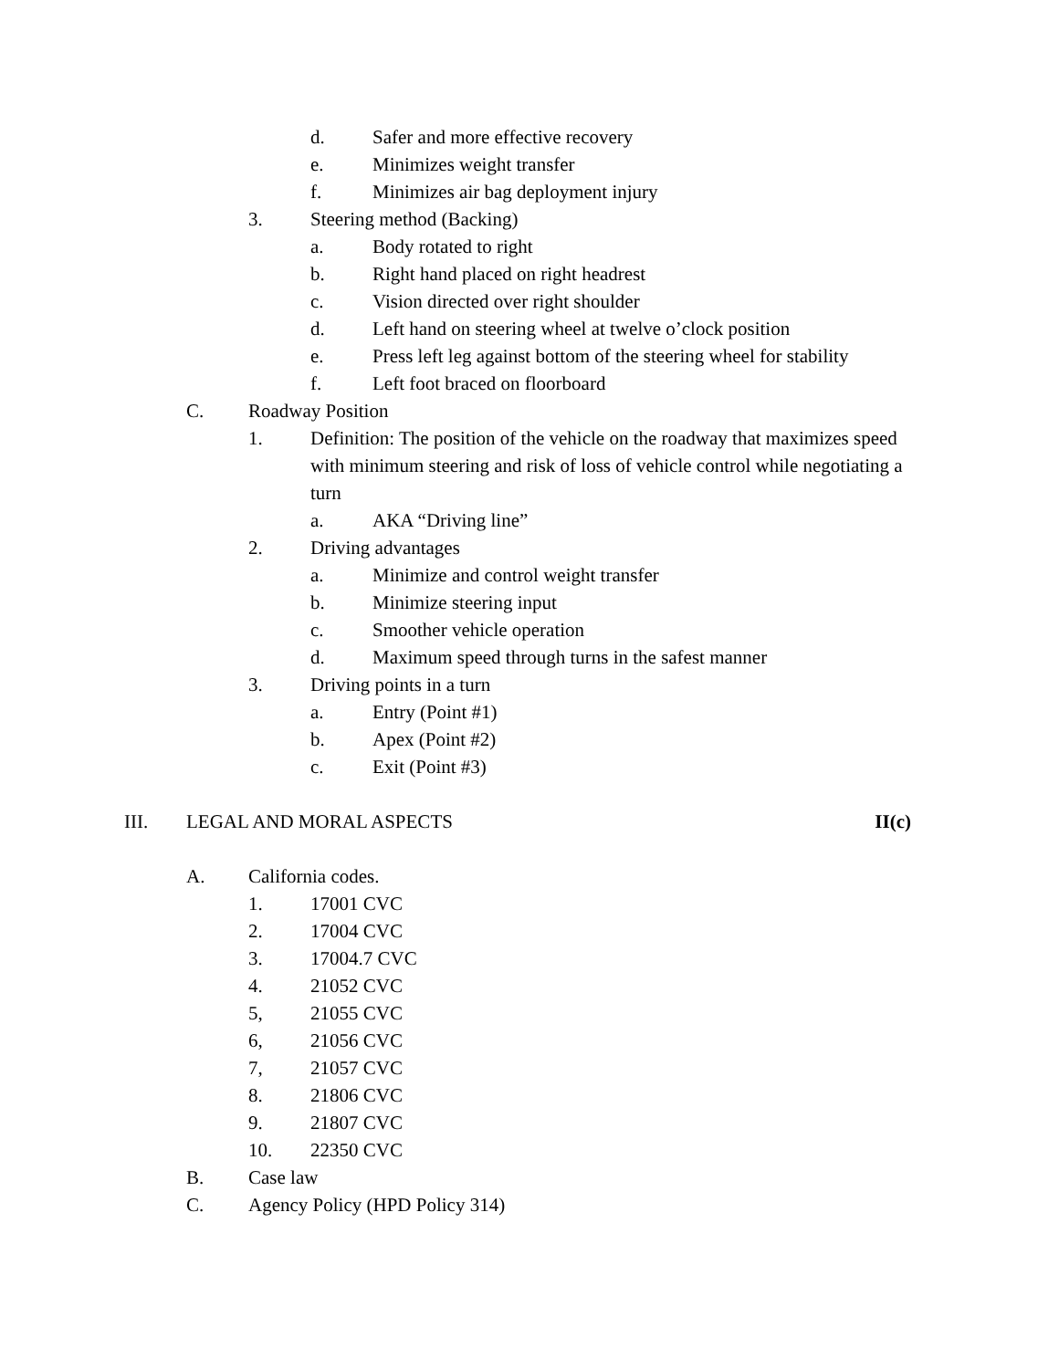d. Safer and more effective recovery
e. Minimizes weight transfer
f. Minimizes air bag deployment injury
3. Steering method (Backing)
a. Body rotated to right
b. Right hand placed on right headrest
c. Vision directed over right shoulder
d. Left hand on steering wheel at twelve o’clock position
e. Press left leg against bottom of the steering wheel for stability
f. Left foot braced on floorboard
C. Roadway Position
1. Definition: The position of the vehicle on the roadway that maximizes speed with minimum steering and risk of loss of vehicle control while negotiating a turn
a. AKA “Driving line”
2. Driving advantages
a. Minimize and control weight transfer
b. Minimize steering input
c. Smoother vehicle operation
d. Maximum speed through turns in the safest manner
3. Driving points in a turn
a. Entry (Point #1)
b. Apex (Point #2)
c. Exit (Point #3)
III. LEGAL AND MORAL ASPECTS II(c)
A. California codes.
1. 17001 CVC
2. 17004 CVC
3. 17004.7 CVC
4. 21052 CVC
5, 21055 CVC
6, 21056 CVC
7, 21057 CVC
8. 21806 CVC
9. 21807 CVC
10. 22350 CVC
B. Case law
C. Agency Policy (HPD Policy 314)